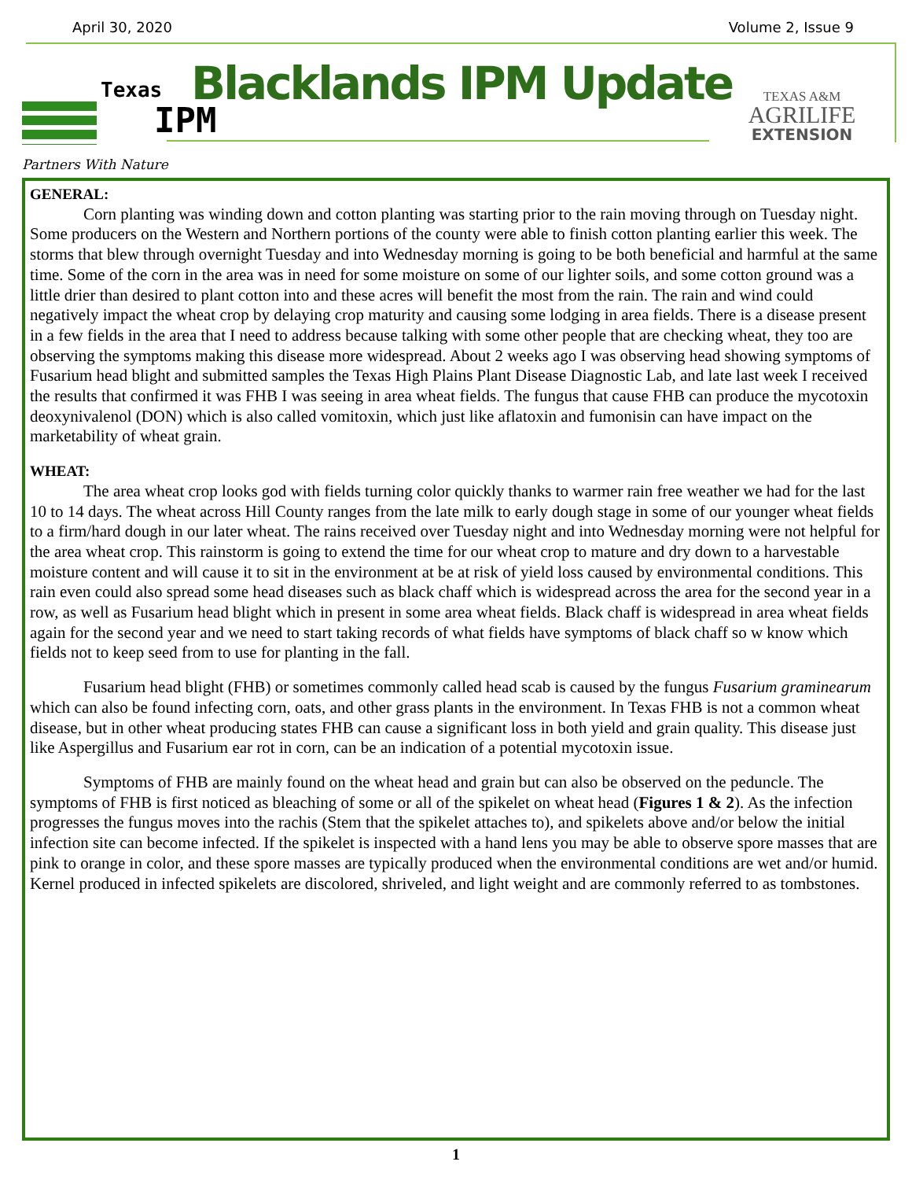April 30, 2020 Volume 2, Issue 9
Texas
IPM
Partners With Nature
Blacklands IPM Update
TEXAS A&M
AGRILIFE
EXTENSION
GENERAL:
Corn planting was winding down and cotton planting was starting prior to the rain moving through on Tuesday night. Some producers on the Western and Northern portions of the county were able to finish cotton planting earlier this week. The storms that blew through overnight Tuesday and into Wednesday morning is going to be both beneficial and harmful at the same time. Some of the corn in the area was in need for some moisture on some of our lighter soils, and some cotton ground was a little drier than desired to plant cotton into and these acres will benefit the most from the rain. The rain and wind could negatively impact the wheat crop by delaying crop maturity and causing some lodging in area fields. There is a disease present in a few fields in the area that I need to address because talking with some other people that are checking wheat, they too are observing the symptoms making this disease more widespread. About 2 weeks ago I was observing head showing symptoms of Fusarium head blight and submitted samples the Texas High Plains Plant Disease Diagnostic Lab, and late last week I received the results that confirmed it was FHB I was seeing in area wheat fields. The fungus that cause FHB can produce the mycotoxin deoxynivalenol (DON) which is also called vomitoxin, which just like aflatoxin and fumonisin can have impact on the marketability of wheat grain.
WHEAT:
The area wheat crop looks god with fields turning color quickly thanks to warmer rain free weather we had for the last 10 to 14 days. The wheat across Hill County ranges from the late milk to early dough stage in some of our younger wheat fields to a firm/hard dough in our later wheat. The rains received over Tuesday night and into Wednesday morning were not helpful for the area wheat crop. This rainstorm is going to extend the time for our wheat crop to mature and dry down to a harvestable moisture content and will cause it to sit in the environment at be at risk of yield loss caused by environmental conditions. This rain even could also spread some head diseases such as black chaff which is widespread across the area for the second year in a row, as well as Fusarium head blight which in present in some area wheat fields. Black chaff is widespread in area wheat fields again for the second year and we need to start taking records of what fields have symptoms of black chaff so w know which fields not to keep seed from to use for planting in the fall.
Fusarium head blight (FHB) or sometimes commonly called head scab is caused by the fungus Fusarium graminearum which can also be found infecting corn, oats, and other grass plants in the environment. In Texas FHB is not a common wheat disease, but in other wheat producing states FHB can cause a significant loss in both yield and grain quality. This disease just like Aspergillus and Fusarium ear rot in corn, can be an indication of a potential mycotoxin issue.
Symptoms of FHB are mainly found on the wheat head and grain but can also be observed on the peduncle. The symptoms of FHB is first noticed as bleaching of some or all of the spikelet on wheat head (Figures 1 & 2). As the infection progresses the fungus moves into the rachis (Stem that the spikelet attaches to), and spikelets above and/or below the initial infection site can become infected. If the spikelet is inspected with a hand lens you may be able to observe spore masses that are pink to orange in color, and these spore masses are typically produced when the environmental conditions are wet and/or humid. Kernel produced in infected spikelets are discolored, shriveled, and light weight and are commonly referred to as tombstones.
1